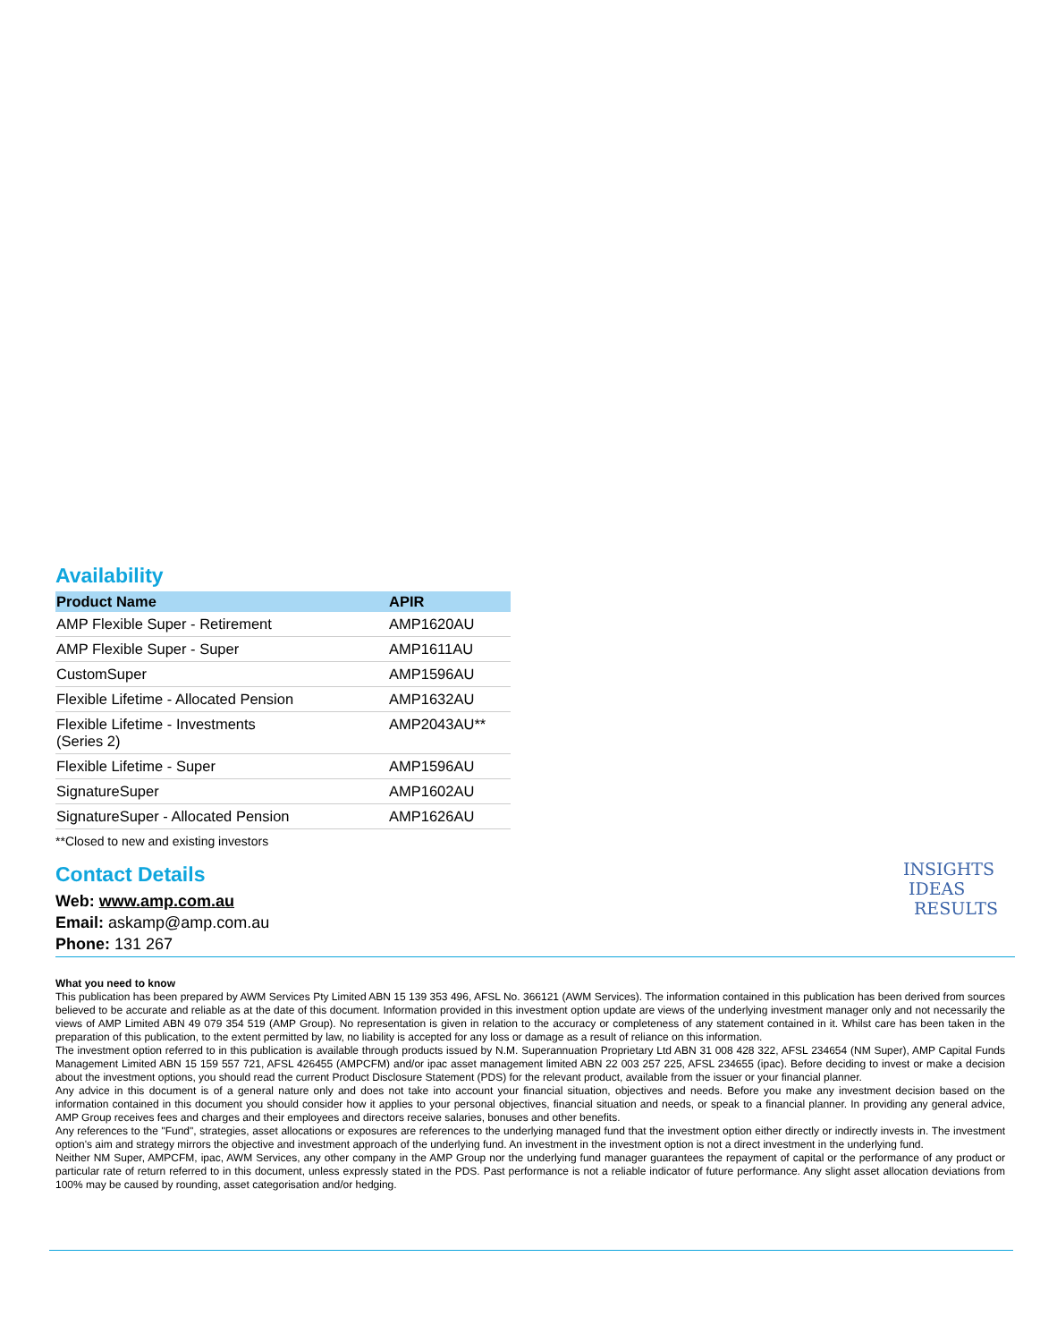Availability
| Product Name | APIR |
| --- | --- |
| AMP Flexible Super - Retirement | AMP1620AU |
| AMP Flexible Super - Super | AMP1611AU |
| CustomSuper | AMP1596AU |
| Flexible Lifetime - Allocated Pension | AMP1632AU |
| Flexible Lifetime - Investments (Series 2) | AMP2043AU** |
| Flexible Lifetime - Super | AMP1596AU |
| SignatureSuper | AMP1602AU |
| SignatureSuper - Allocated Pension | AMP1626AU |
**Closed to new and existing investors
Contact Details
Web: www.amp.com.au
Email: askamp@amp.com.au
Phone: 131 267
INSIGHTS
IDEAS
RESULTS
What you need to know
This publication has been prepared by AWM Services Pty Limited ABN 15 139 353 496, AFSL No. 366121 (AWM Services). The information contained in this publication has been derived from sources believed to be accurate and reliable as at the date of this document. Information provided in this investment option update are views of the underlying investment manager only and not necessarily the views of AMP Limited ABN 49 079 354 519 (AMP Group). No representation is given in relation to the accuracy or completeness of any statement contained in it. Whilst care has been taken in the preparation of this publication, to the extent permitted by law, no liability is accepted for any loss or damage as a result of reliance on this information.
The investment option referred to in this publication is available through products issued by N.M. Superannuation Proprietary Ltd ABN 31 008 428 322, AFSL 234654 (NM Super), AMP Capital Funds Management Limited ABN 15 159 557 721, AFSL 426455 (AMPCFM) and/or ipac asset management limited ABN 22 003 257 225, AFSL 234655 (ipac). Before deciding to invest or make a decision about the investment options, you should read the current Product Disclosure Statement (PDS) for the relevant product, available from the issuer or your financial planner.
Any advice in this document is of a general nature only and does not take into account your financial situation, objectives and needs. Before you make any investment decision based on the information contained in this document you should consider how it applies to your personal objectives, financial situation and needs, or speak to a financial planner. In providing any general advice, AMP Group receives fees and charges and their employees and directors receive salaries, bonuses and other benefits.
Any references to the "Fund", strategies, asset allocations or exposures are references to the underlying managed fund that the investment option either directly or indirectly invests in. The investment option's aim and strategy mirrors the objective and investment approach of the underlying fund. An investment in the investment option is not a direct investment in the underlying fund.
Neither NM Super, AMPCFM, ipac, AWM Services, any other company in the AMP Group nor the underlying fund manager guarantees the repayment of capital or the performance of any product or particular rate of return referred to in this document, unless expressly stated in the PDS. Past performance is not a reliable indicator of future performance. Any slight asset allocation deviations from 100% may be caused by rounding, asset categorisation and/or hedging.